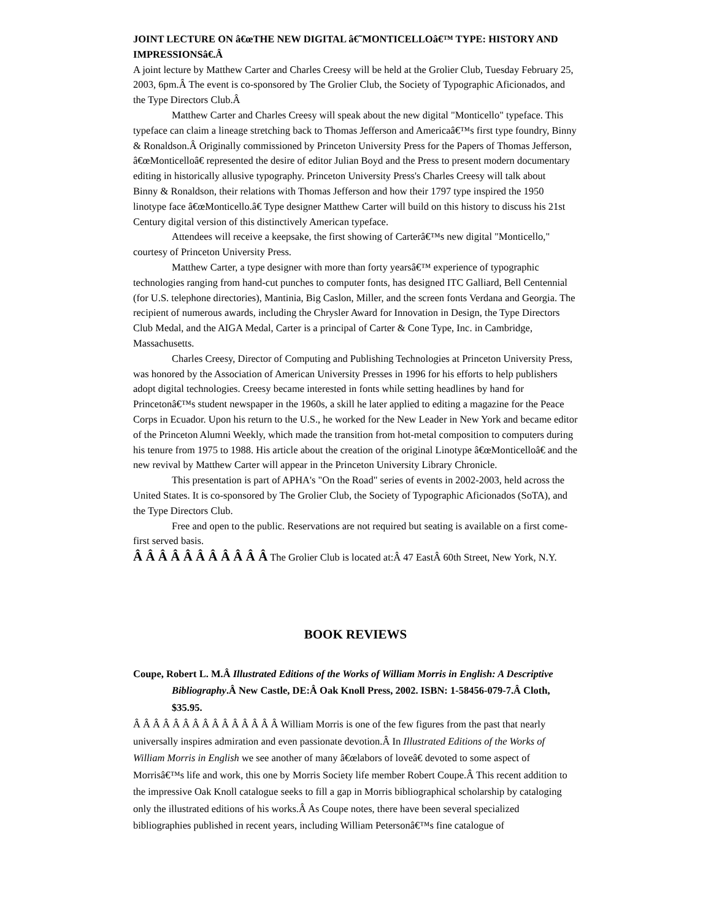JOINT LECTURE ON â€œTHE NEW DIGITAL â€˜MONTICELLOâ€™ TYPE: HISTORY AND IMPRESSIONSâ€.Â
A joint lecture by Matthew Carter and Charles Creesy will be held at the Grolier Club, Tuesday February 25, 2003, 6pm.Â The event is co-sponsored by The Grolier Club, the Society of Typographic Aficionados, and the Type Directors Club.Â
Matthew Carter and Charles Creesy will speak about the new digital "Monticello" typeface. This typeface can claim a lineage stretching back to Thomas Jefferson and Americaâ€™s first type foundry, Binny & Ronaldson.Â Originally commissioned by Princeton University Press for the Papers of Thomas Jefferson, â€œMonticelloâ€ represented the desire of editor Julian Boyd and the Press to present modern documentary editing in historically allusive typography. Princeton University Press's Charles Creesy will talk about Binny & Ronaldson, their relations with Thomas Jefferson and how their 1797 type inspired the 1950 linotype face â€œMonticello.â€ Type designer Matthew Carter will build on this history to discuss his 21st Century digital version of this distinctively American typeface.
Attendees will receive a keepsake, the first showing of Carterâ€™s new digital "Monticello," courtesy of Princeton University Press.
Matthew Carter, a type designer with more than forty yearsâ€™ experience of typographic technologies ranging from hand-cut punches to computer fonts, has designed ITC Galliard, Bell Centennial (for U.S. telephone directories), Mantinia, Big Caslon, Miller, and the screen fonts Verdana and Georgia. The recipient of numerous awards, including the Chrysler Award for Innovation in Design, the Type Directors Club Medal, and the AIGA Medal, Carter is a principal of Carter & Cone Type, Inc. in Cambridge, Massachusetts.
Charles Creesy, Director of Computing and Publishing Technologies at Princeton University Press, was honored by the Association of American University Presses in 1996 for his efforts to help publishers adopt digital technologies. Creesy became interested in fonts while setting headlines by hand for Princetonâ€™s student newspaper in the 1960s, a skill he later applied to editing a magazine for the Peace Corps in Ecuador. Upon his return to the U.S., he worked for the New Leader in New York and became editor of the Princeton Alumni Weekly, which made the transition from hot-metal composition to computers during his tenure from 1975 to 1988. His article about the creation of the original Linotype â€œMonticelloâ€ and the new revival by Matthew Carter will appear in the Princeton University Library Chronicle.
This presentation is part of APHA's "On the Road" series of events in 2002-2003, held across the United States. It is co-sponsored by The Grolier Club, the Society of Typographic Aficionados (SoTA), and the Type Directors Club.
Free and open to the public. Reservations are not required but seating is available on a first come-first served basis.
Â Â Â Â Â Â Â Â Â Â Â The Grolier Club is located at:Â 47 EastÂ 60th Street, New York, N.Y.
BOOK REVIEWS
Coupe, Robert L. M.Â Illustrated Editions of the Works of William Morris in English: A Descriptive
Bibliography.Â New Castle, DE:Â Oak Knoll Press, 2002. ISBN: 1-58456-079-7.Â Cloth, $35.95.
Â Â Â Â Â Â Â Â Â Â Â Â Â Â Â William Morris is one of the few figures from the past that nearly universally inspires admiration and even passionate devotion.Â In Illustrated Editions of the Works of William Morris in English we see another of many â€œlabors of loveâ€ devoted to some aspect of Morrisâ€™s life and work, this one by Morris Society life member Robert Coupe.Â This recent addition to the impressive Oak Knoll catalogue seeks to fill a gap in Morris bibliographical scholarship by cataloging only the illustrated editions of his works.Â As Coupe notes, there have been several specialized bibliographies published in recent years, including William Petersonâ€™s fine catalogue of